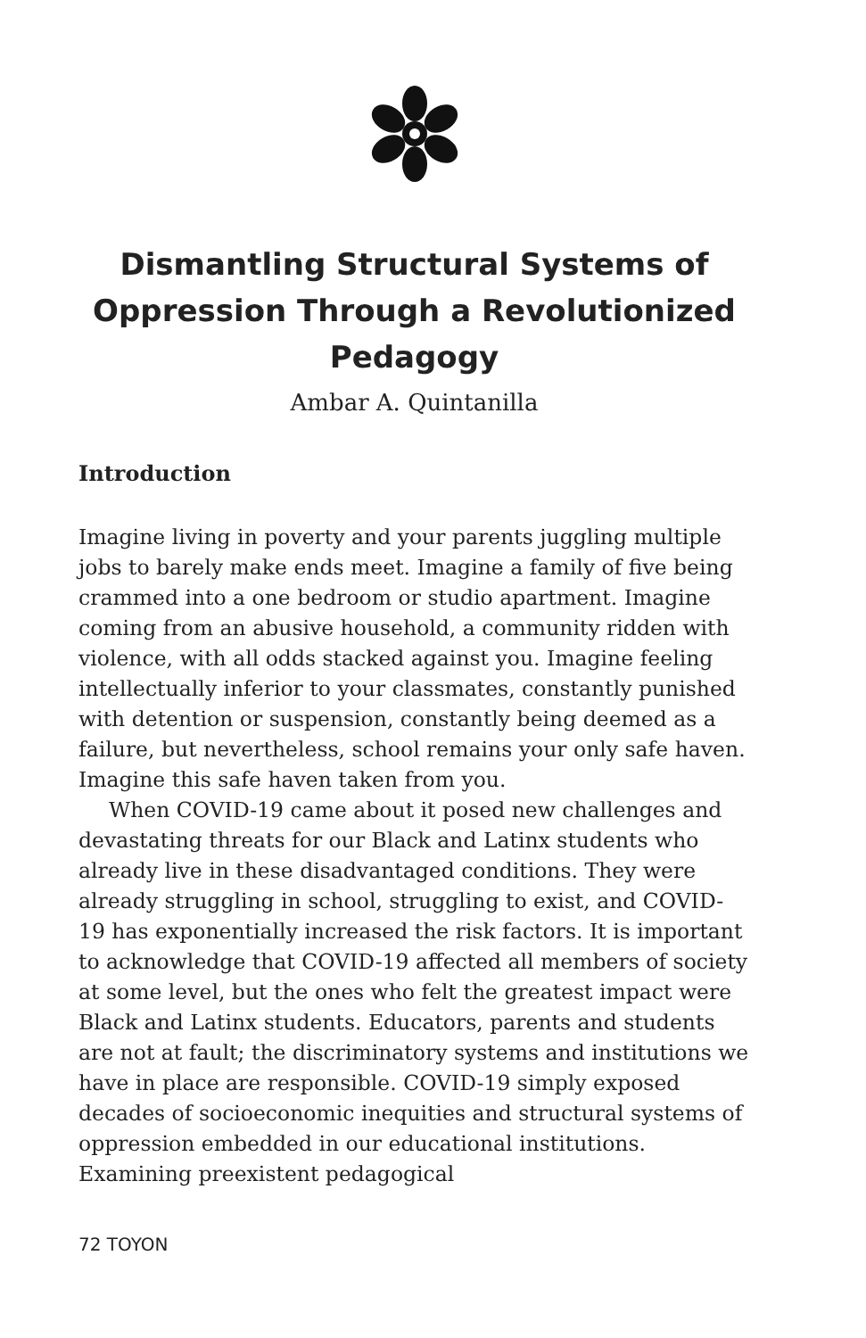Dismantling Structural Systems of Oppression Through a Revolutionized Pedagogy
Ambar A. Quintanilla
Introduction
Imagine living in poverty and your parents juggling multiple jobs to barely make ends meet. Imagine a family of five being crammed into a one bedroom or studio apartment. Imagine coming from an abusive household, a community ridden with violence, with all odds stacked against you. Imagine feeling intellectually inferior to your classmates, constantly punished with detention or suspension, constantly being deemed as a failure, but nevertheless, school remains your only safe haven. Imagine this safe haven taken from you.
When COVID-19 came about it posed new challenges and devastating threats for our Black and Latinx students who already live in these disadvantaged conditions. They were already struggling in school, struggling to exist, and COVID-19 has exponentially increased the risk factors. It is important to acknowledge that COVID-19 affected all members of society at some level, but the ones who felt the greatest impact were Black and Latinx students. Educators, parents and students are not at fault; the discriminatory systems and institutions we have in place are responsible. COVID-19 simply exposed decades of socioeconomic inequities and structural systems of oppression embedded in our educational institutions. Examining preexistent pedagogical
72 TOYON